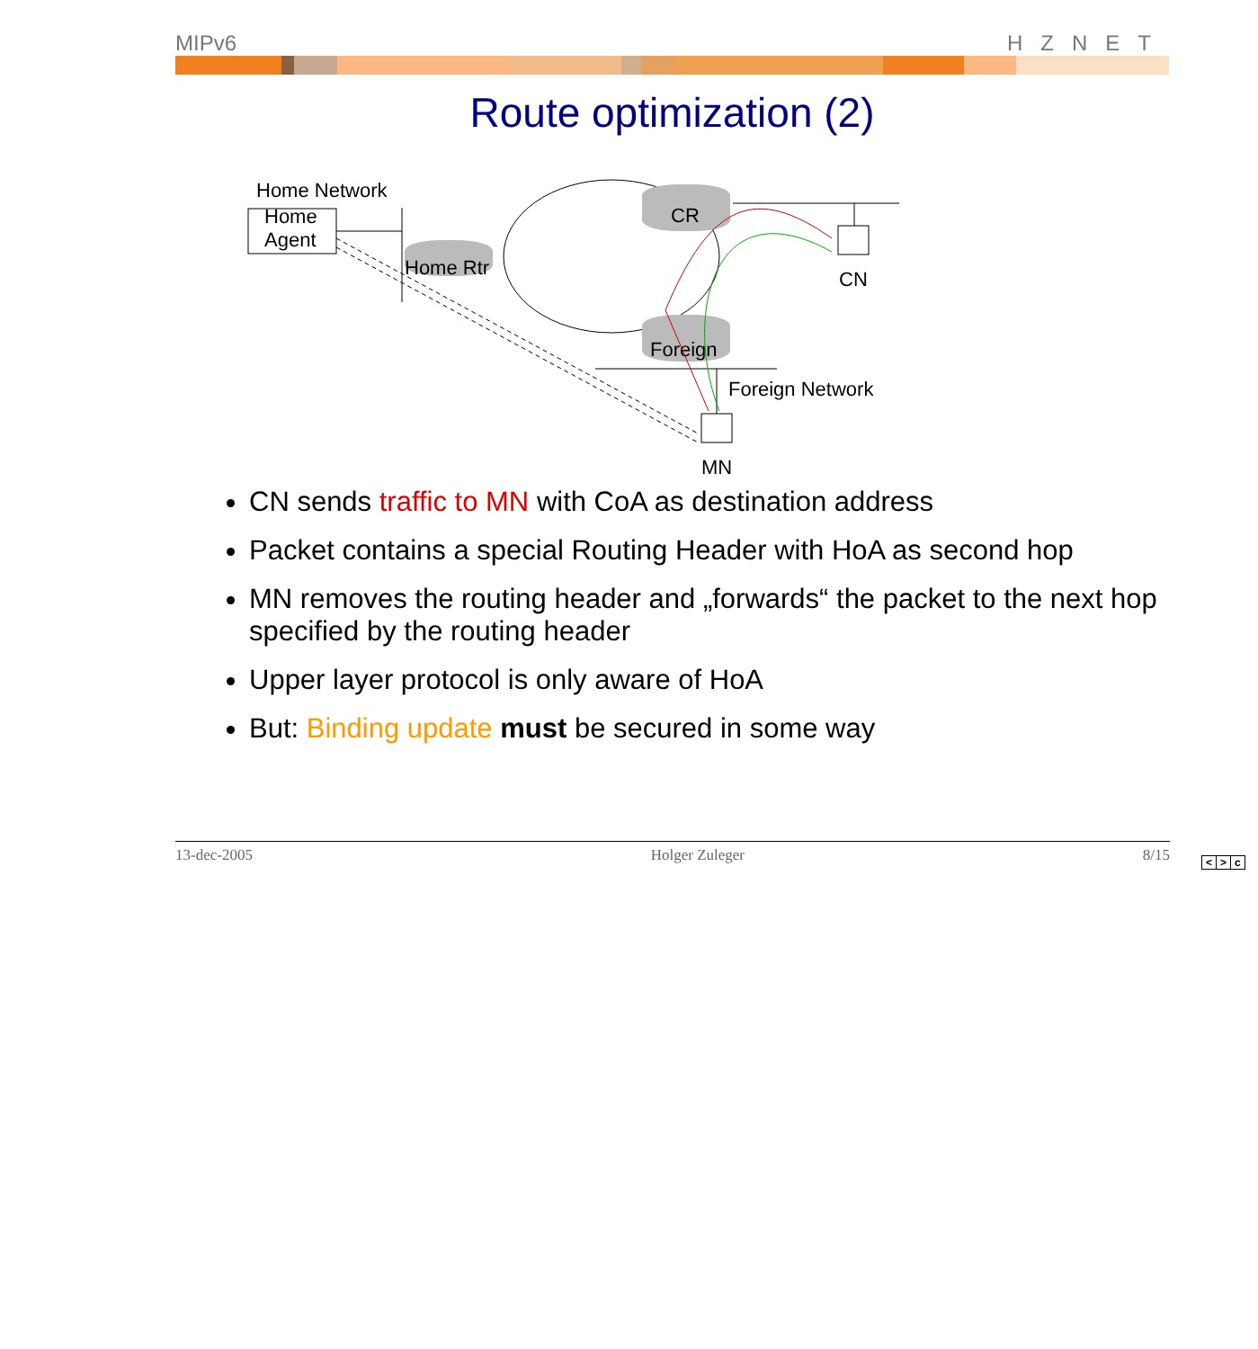MIPv6 HZNET
Route optimization (2)
Home Network
Home
Agent
Home Rtr
CR
Foreign
CN
Foreign Network
MN
CN sends traffic to MN with CoA as destination address
Packet contains a special Routing Header with HoA as second hop
MN removes the routing header and „forwards“ the packet to the next hop specified by the routing header
Upper layer protocol is only aware of HoA
But: Binding update must be secured in some way
13-dec-2005 Holger Zuleger 8/15
< > c